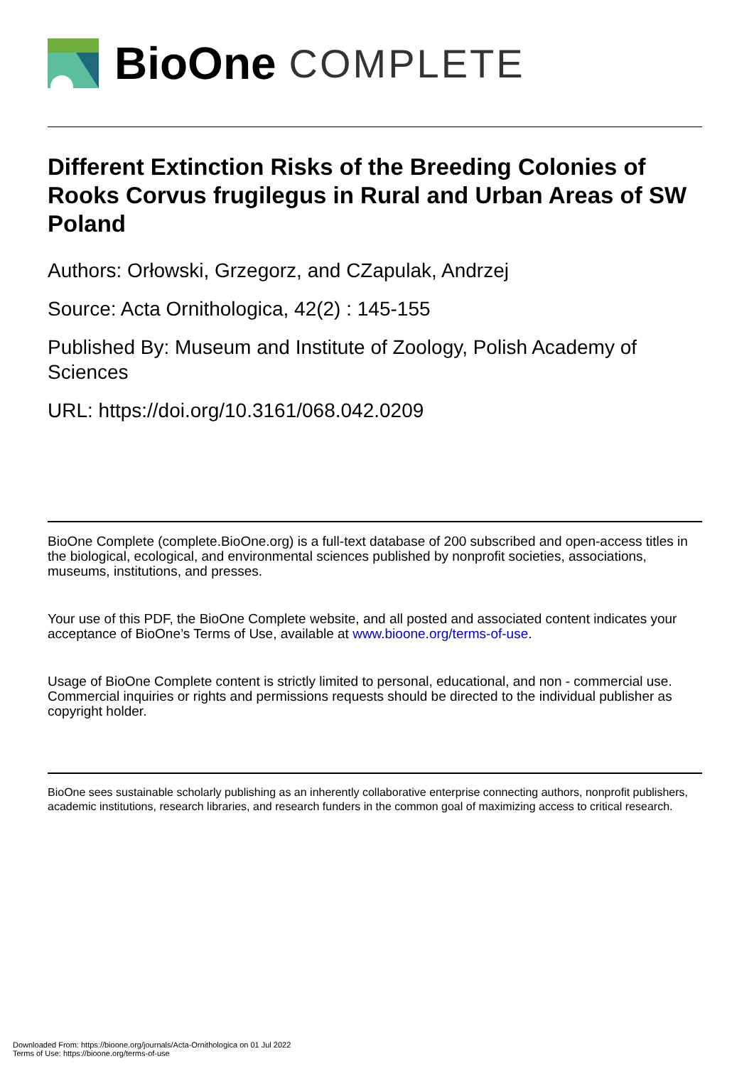BioOne COMPLETE
Different Extinction Risks of the Breeding Colonies of Rooks Corvus frugilegus in Rural and Urban Areas of SW Poland
Authors: Orłowski, Grzegorz, and CZapulak, Andrzej
Source: Acta Ornithologica, 42(2) : 145-155
Published By: Museum and Institute of Zoology, Polish Academy of Sciences
URL: https://doi.org/10.3161/068.042.0209
BioOne Complete (complete.BioOne.org) is a full-text database of 200 subscribed and open-access titles in the biological, ecological, and environmental sciences published by nonprofit societies, associations, museums, institutions, and presses.
Your use of this PDF, the BioOne Complete website, and all posted and associated content indicates your acceptance of BioOne’s Terms of Use, available at www.bioone.org/terms-of-use.
Usage of BioOne Complete content is strictly limited to personal, educational, and non - commercial use. Commercial inquiries or rights and permissions requests should be directed to the individual publisher as copyright holder.
BioOne sees sustainable scholarly publishing as an inherently collaborative enterprise connecting authors, nonprofit publishers, academic institutions, research libraries, and research funders in the common goal of maximizing access to critical research.
Downloaded From: https://bioone.org/journals/Acta-Ornithologica on 01 Jul 2022
Terms of Use: https://bioone.org/terms-of-use